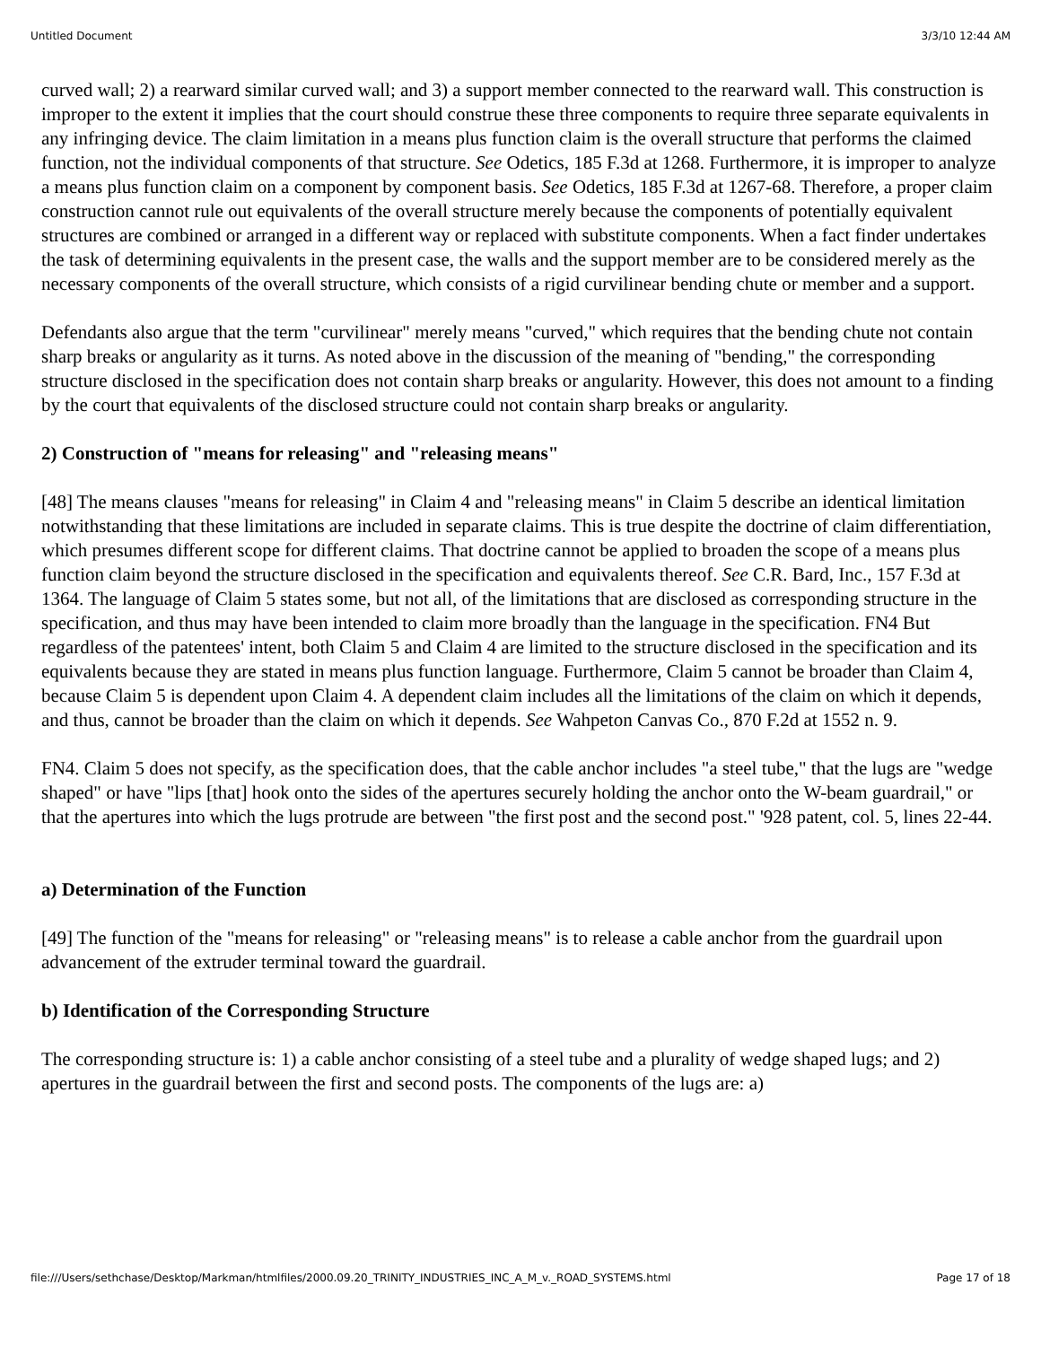Untitled Document 3/3/10 12:44 AM
curved wall; 2) a rearward similar curved wall; and 3) a support member connected to the rearward wall. This construction is improper to the extent it implies that the court should construe these three components to require three separate equivalents in any infringing device. The claim limitation in a means plus function claim is the overall structure that performs the claimed function, not the individual components of that structure. See Odetics, 185 F.3d at 1268. Furthermore, it is improper to analyze a means plus function claim on a component by component basis. See Odetics, 185 F.3d at 1267-68. Therefore, a proper claim construction cannot rule out equivalents of the overall structure merely because the components of potentially equivalent structures are combined or arranged in a different way or replaced with substitute components. When a fact finder undertakes the task of determining equivalents in the present case, the walls and the support member are to be considered merely as the necessary components of the overall structure, which consists of a rigid curvilinear bending chute or member and a support.
Defendants also argue that the term "curvilinear" merely means "curved," which requires that the bending chute not contain sharp breaks or angularity as it turns. As noted above in the discussion of the meaning of "bending," the corresponding structure disclosed in the specification does not contain sharp breaks or angularity. However, this does not amount to a finding by the court that equivalents of the disclosed structure could not contain sharp breaks or angularity.
2) Construction of "means for releasing" and "releasing means"
[48] The means clauses "means for releasing" in Claim 4 and "releasing means" in Claim 5 describe an identical limitation notwithstanding that these limitations are included in separate claims. This is true despite the doctrine of claim differentiation, which presumes different scope for different claims. That doctrine cannot be applied to broaden the scope of a means plus function claim beyond the structure disclosed in the specification and equivalents thereof. See C.R. Bard, Inc., 157 F.3d at 1364. The language of Claim 5 states some, but not all, of the limitations that are disclosed as corresponding structure in the specification, and thus may have been intended to claim more broadly than the language in the specification. FN4 But regardless of the patentees' intent, both Claim 5 and Claim 4 are limited to the structure disclosed in the specification and its equivalents because they are stated in means plus function language. Furthermore, Claim 5 cannot be broader than Claim 4, because Claim 5 is dependent upon Claim 4. A dependent claim includes all the limitations of the claim on which it depends, and thus, cannot be broader than the claim on which it depends. See Wahpeton Canvas Co., 870 F.2d at 1552 n. 9.
FN4. Claim 5 does not specify, as the specification does, that the cable anchor includes "a steel tube," that the lugs are "wedge shaped" or have "lips [that] hook onto the sides of the apertures securely holding the anchor onto the W-beam guardrail," or that the apertures into which the lugs protrude are between "the first post and the second post." '928 patent, col. 5, lines 22-44.
a) Determination of the Function
[49] The function of the "means for releasing" or "releasing means" is to release a cable anchor from the guardrail upon advancement of the extruder terminal toward the guardrail.
b) Identification of the Corresponding Structure
The corresponding structure is: 1) a cable anchor consisting of a steel tube and a plurality of wedge shaped lugs; and 2) apertures in the guardrail between the first and second posts. The components of the lugs are: a)
file:///Users/sethchase/Desktop/Markman/htmlfiles/2000.09.20_TRINITY_INDUSTRIES_INC_A_M_v._ROAD_SYSTEMS.html Page 17 of 18